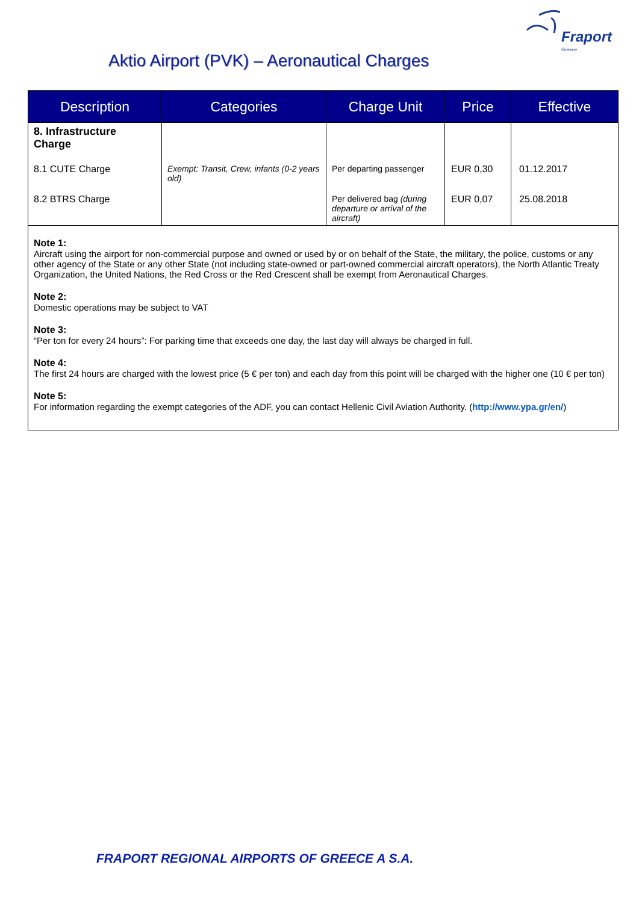Fraport
Greece
Aktio Airport (PVK) – Aeronautical Charges
| Description | Categories | Charge Unit | Price | Effective |
| --- | --- | --- | --- | --- |
| 8. Infrastructure Charge | | | | |
| 8.1 CUTE Charge | Exempt: Transit, Crew, infants (0-2 years old) | Per departing passenger | EUR 0,30 | 01.12.2017 |
| 8.2 BTRS Charge | | Per delivered bag (during departure or arrival of the aircraft) | EUR 0,07 | 25.08.2018 |
Note 1:
Aircraft using the airport for non-commercial purpose and owned or used by or on behalf of the State, the military, the police, customs or any other agency of the State or any other State (not including state-owned or part-owned commercial aircraft operators), the North Atlantic Treaty Organization, the United Nations, the Red Cross or the Red Crescent shall be exempt from Aeronautical Charges.
Note 2:
Domestic operations may be subject to VAT
Note 3:
“Per ton for every 24 hours”: For parking time that exceeds one day, the last day will always be charged in full.
Note 4:
The first 24 hours are charged with the lowest price (5 € per ton) and each day from this point will be charged with the higher one (10 € per ton)
Note 5:
For information regarding the exempt categories of the ADF, you can contact Hellenic Civil Aviation Authority. (http://www.ypa.gr/en/)
FRAPORT REGIONAL AIRPORTS OF GREECE A S.A.